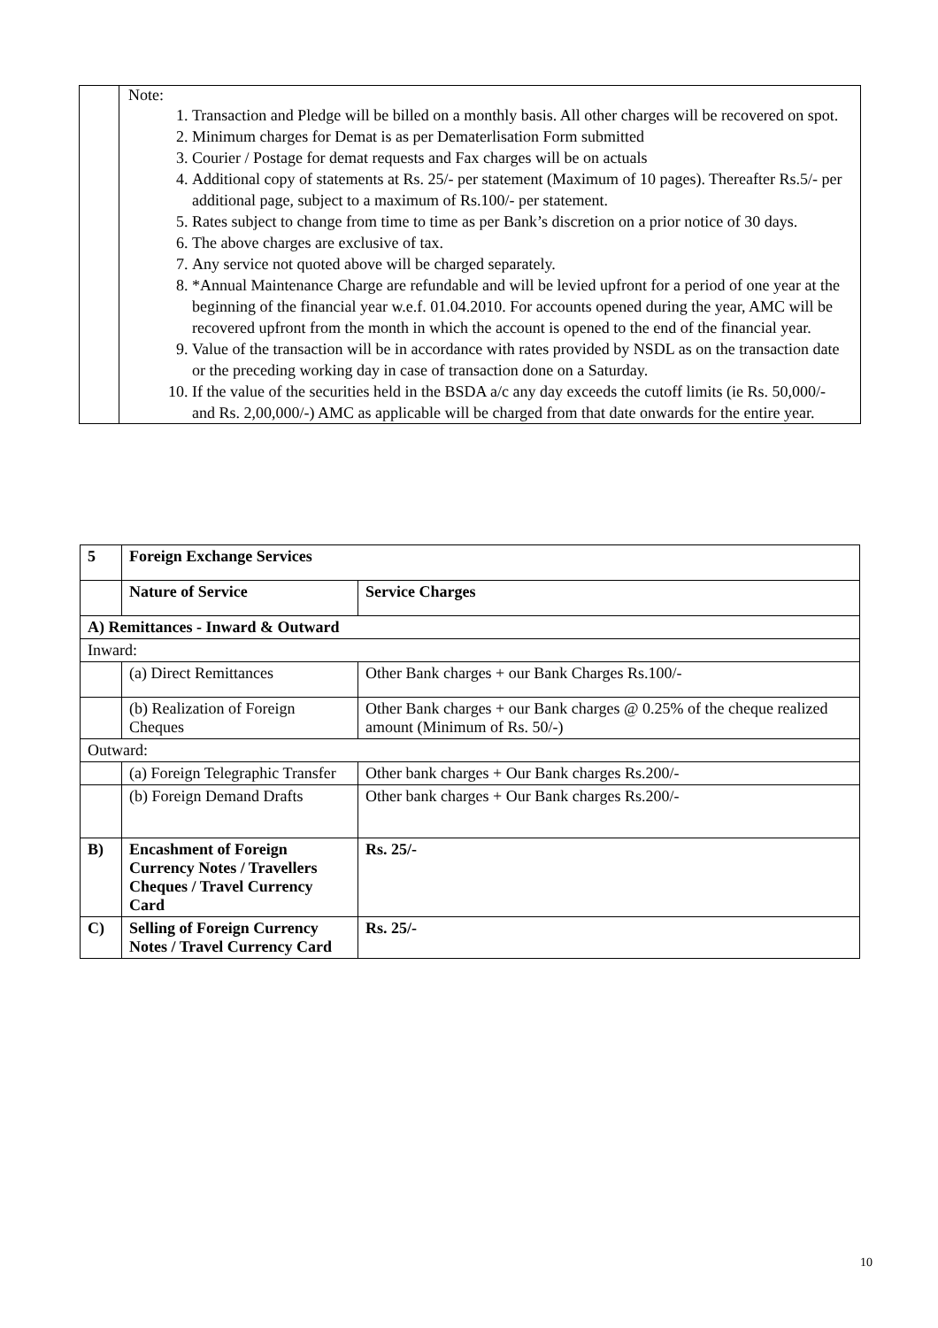| | Note: 1. Transaction and Pledge will be billed on a monthly basis. All other charges will be recovered on spot. 2. Minimum charges for Demat is as per Dematerlisation Form submitted 3. Courier / Postage for demat requests and Fax charges will be on actuals 4. Additional copy of statements at Rs. 25/- per statement (Maximum of 10 pages). Thereafter Rs.5/- per additional page, subject to a maximum of Rs.100/- per statement. 5. Rates subject to change from time to time as per Bank’s discretion on a prior notice of 30 days. 6. The above charges are exclusive of tax. 7. Any service not quoted above will be charged separately. 8. *Annual Maintenance Charge are refundable and will be levied upfront for a period of one year at the beginning of the financial year w.e.f. 01.04.2010. For accounts opened during the year, AMC will be recovered upfront from the month in which the account is opened to the end of the financial year. 9. Value of the transaction will be in accordance with rates provided by NSDL as on the transaction date or the preceding working day in case of transaction done on a Saturday. 10. If the value of the securities held in the BSDA a/c any day exceeds the cutoff limits (ie Rs. 50,000/- and Rs. 2,00,000/-) AMC as applicable will be charged from that date onwards for the entire year. |
| 5 | Foreign Exchange Services | |
| --- | --- | --- |
| | Nature of Service | Service Charges |
| A) Remittances - Inward & Outward | | |
| Inward: | | |
| | (a) Direct Remittances | Other Bank charges + our Bank Charges Rs.100/- |
| | (b) Realization of Foreign Cheques | Other Bank charges + our Bank charges @ 0.25% of the cheque realized amount (Minimum of Rs. 50/-) |
| Outward: | | |
| | (a) Foreign Telegraphic Transfer | Other bank charges + Our Bank charges Rs.200/- |
| | (b) Foreign Demand Drafts | Other bank charges + Our Bank charges Rs.200/- |
| B) | Encashment of Foreign Currency Notes / Travellers Cheques / Travel Currency Card | Rs. 25/- |
| C) | Selling of Foreign Currency Notes / Travel Currency Card | Rs. 25/- |
10